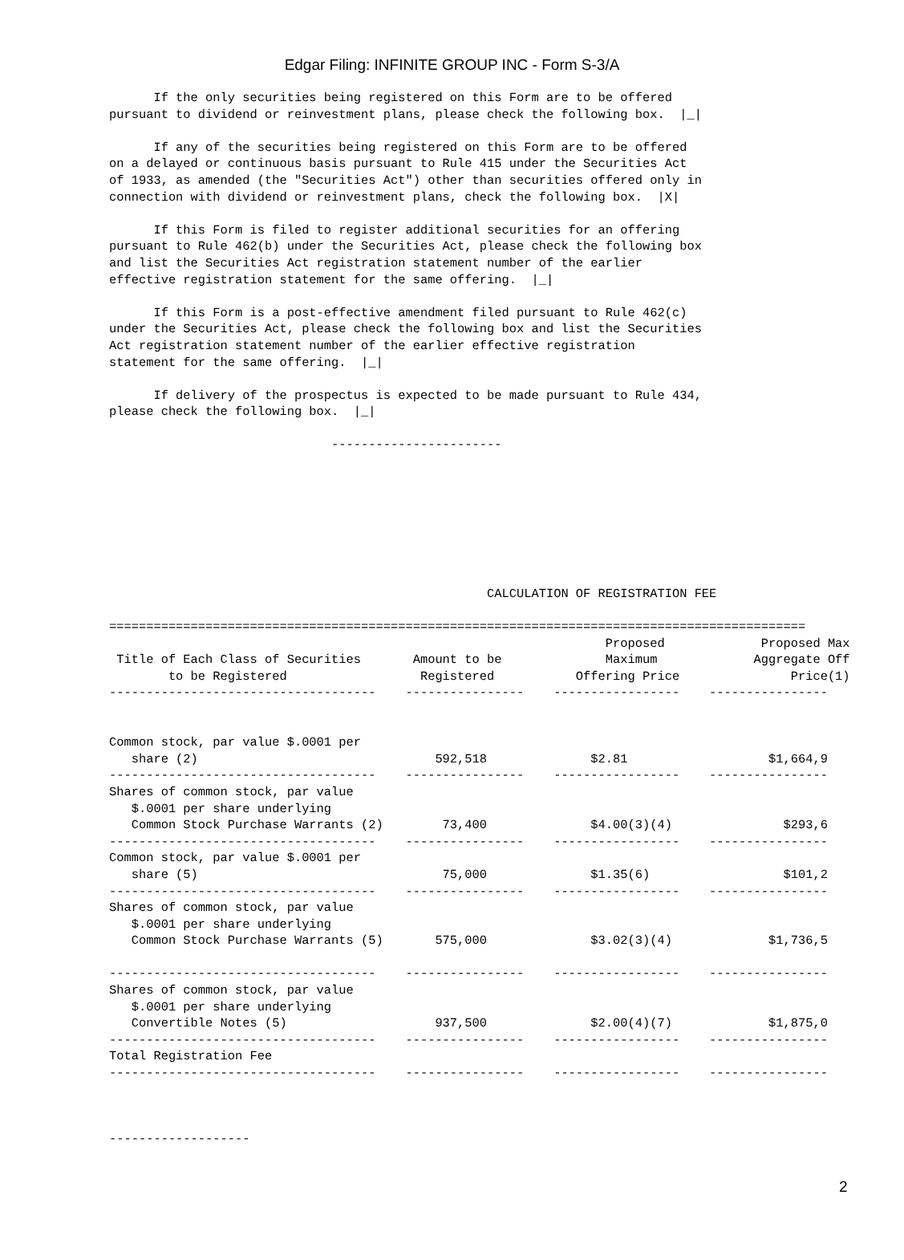Edgar Filing: INFINITE GROUP INC - Form S-3/A
      If the only securities being registered on this Form are to be offered
pursuant to dividend or reinvestment plans, please check the following box.  |_|

      If any of the securities being registered on this Form are to be offered
on a delayed or continuous basis pursuant to Rule 415 under the Securities Act
of 1933, as amended (the "Securities Act") other than securities offered only in
connection with dividend or reinvestment plans, check the following box.  |X|

      If this Form is filed to register additional securities for an offering
pursuant to Rule 462(b) under the Securities Act, please check the following box
and list the Securities Act registration statement number of the earlier
effective registration statement for the same offering.  |_|

      If this Form is a post-effective amendment filed pursuant to Rule 462(c)
under the Securities Act, please check the following box and list the Securities
Act registration statement number of the earlier effective registration
statement for the same offering.  |_|

      If delivery of the prospectus is expected to be made pursuant to Rule 434,
please check the following box.  |_|

                              -----------------------








                                                   CALCULATION OF REGISTRATION FEE

==============================================================================================
                                                                   Proposed             Proposed Max
 Title of Each Class of Securities       Amount to be              Maximum             Aggregate Off
        to be Registered                  Registered           Offering Price               Price(1)
------------------------------------    ----------------    -----------------    ----------------


Common stock, par value $.0001 per
   share (2)                                592,518              $2.81                   $1,664,9
------------------------------------    ----------------    -----------------    ----------------
Shares of common stock, par value
   $.0001 per share underlying
   Common Stock Purchase Warrants (2)        73,400              $4.00(3)(4)               $293,6
------------------------------------    ----------------    -----------------    ----------------
Common stock, par value $.0001 per
   share (5)                                 75,000              $1.35(6)                  $101,2
------------------------------------    ----------------    -----------------    ----------------
Shares of common stock, par value
   $.0001 per share underlying
   Common Stock Purchase Warrants (5)       575,000              $3.02(3)(4)             $1,736,5

------------------------------------    ----------------    -----------------    ----------------
Shares of common stock, par value
   $.0001 per share underlying
   Convertible Notes (5)                    937,500              $2.00(4)(7)             $1,875,0
------------------------------------    ----------------    -----------------    ----------------
Total Registration Fee
------------------------------------    ----------------    -----------------    ----------------



-------------------
2